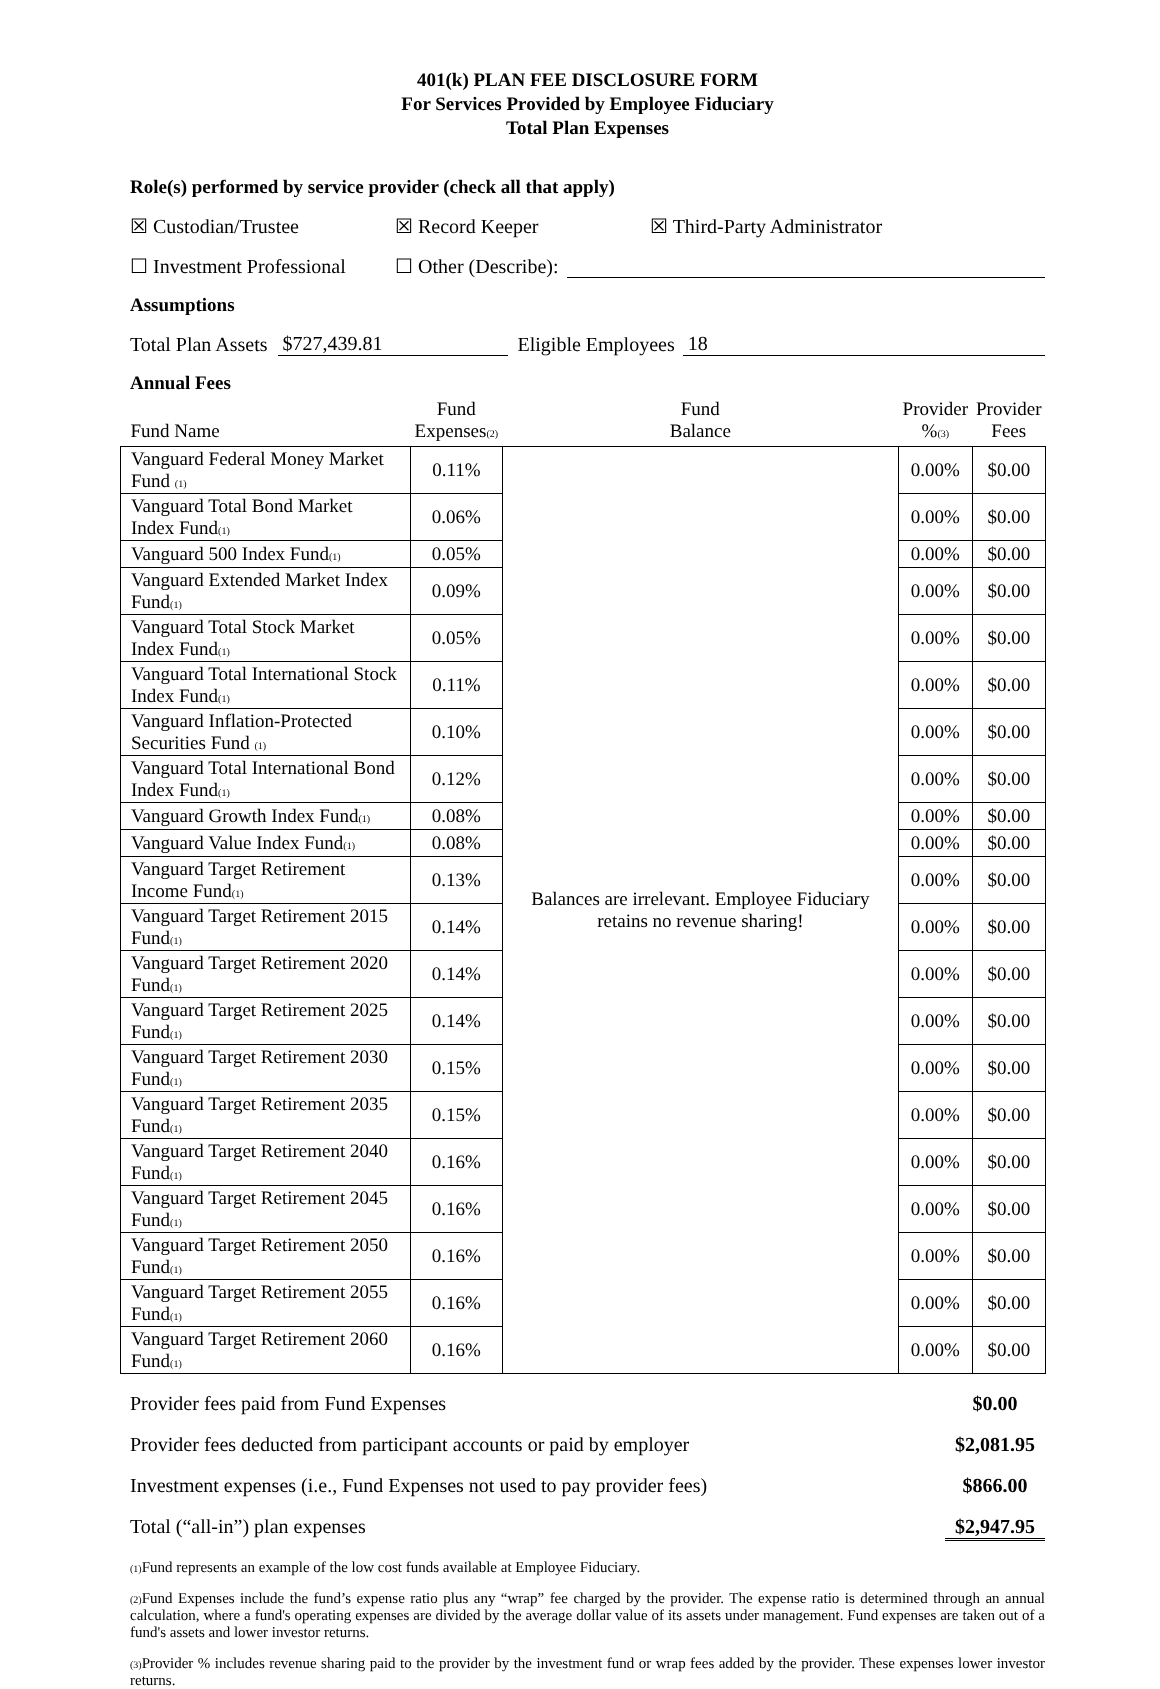401(k) PLAN FEE DISCLOSURE FORM
For Services Provided by Employee Fiduciary
Total Plan Expenses
Role(s) performed by service provider (check all that apply)
☒ Custodian/Trustee ☒ Record Keeper ☒ Third-Party Administrator
☐ Investment Professional ☐ Other (Describe):
Assumptions
Total Plan Assets $727,439.81 Eligible Employees 18
Annual Fees
| Fund Name | Fund Expenses (2) | Fund Balance | Provider % (3) | Provider Fees |
| --- | --- | --- | --- | --- |
| Vanguard Federal Money Market Fund (1) | 0.11% | Balances are irrelevant. Employee Fiduciary retains no revenue sharing! | 0.00% | $0.00 |
| Vanguard Total Bond Market Index Fund (1) | 0.06% | | 0.00% | $0.00 |
| Vanguard 500 Index Fund (1) | 0.05% | | 0.00% | $0.00 |
| Vanguard Extended Market Index Fund (1) | 0.09% | | 0.00% | $0.00 |
| Vanguard Total Stock Market Index Fund (1) | 0.05% | | 0.00% | $0.00 |
| Vanguard Total International Stock Index Fund (1) | 0.11% | | 0.00% | $0.00 |
| Vanguard Inflation-Protected Securities Fund (1) | 0.10% | | 0.00% | $0.00 |
| Vanguard Total International Bond Index Fund (1) | 0.12% | | 0.00% | $0.00 |
| Vanguard Growth Index Fund (1) | 0.08% | | 0.00% | $0.00 |
| Vanguard Value Index Fund (1) | 0.08% | | 0.00% | $0.00 |
| Vanguard Target Retirement Income Fund (1) | 0.13% | | 0.00% | $0.00 |
| Vanguard Target Retirement 2015 Fund (1) | 0.14% | | 0.00% | $0.00 |
| Vanguard Target Retirement 2020 Fund (1) | 0.14% | | 0.00% | $0.00 |
| Vanguard Target Retirement 2025 Fund (1) | 0.14% | | 0.00% | $0.00 |
| Vanguard Target Retirement 2030 Fund (1) | 0.15% | | 0.00% | $0.00 |
| Vanguard Target Retirement 2035 Fund (1) | 0.15% | | 0.00% | $0.00 |
| Vanguard Target Retirement 2040 Fund (1) | 0.16% | | 0.00% | $0.00 |
| Vanguard Target Retirement 2045 Fund (1) | 0.16% | | 0.00% | $0.00 |
| Vanguard Target Retirement 2050 Fund (1) | 0.16% | | 0.00% | $0.00 |
| Vanguard Target Retirement 2055 Fund (1) | 0.16% | | 0.00% | $0.00 |
| Vanguard Target Retirement 2060 Fund (1) | 0.16% | | 0.00% | $0.00 |
Provider fees paid from Fund Expenses $0.00
Provider fees deducted from participant accounts or paid by employer $2,081.95
Investment expenses (i.e., Fund Expenses not used to pay provider fees) $866.00
Total (“all-in”) plan expenses $2,947.95
(1) Fund represents an example of the low cost funds available at Employee Fiduciary.
(2) Fund Expenses include the fund’s expense ratio plus any “wrap” fee charged by the provider. The expense ratio is determined through an annual calculation, where a fund's operating expenses are divided by the average dollar value of its assets under management. Fund expenses are taken out of a fund's assets and lower investor returns.
(3) Provider % includes revenue sharing paid to the provider by the investment fund or wrap fees added by the provider. These expenses lower investor returns.